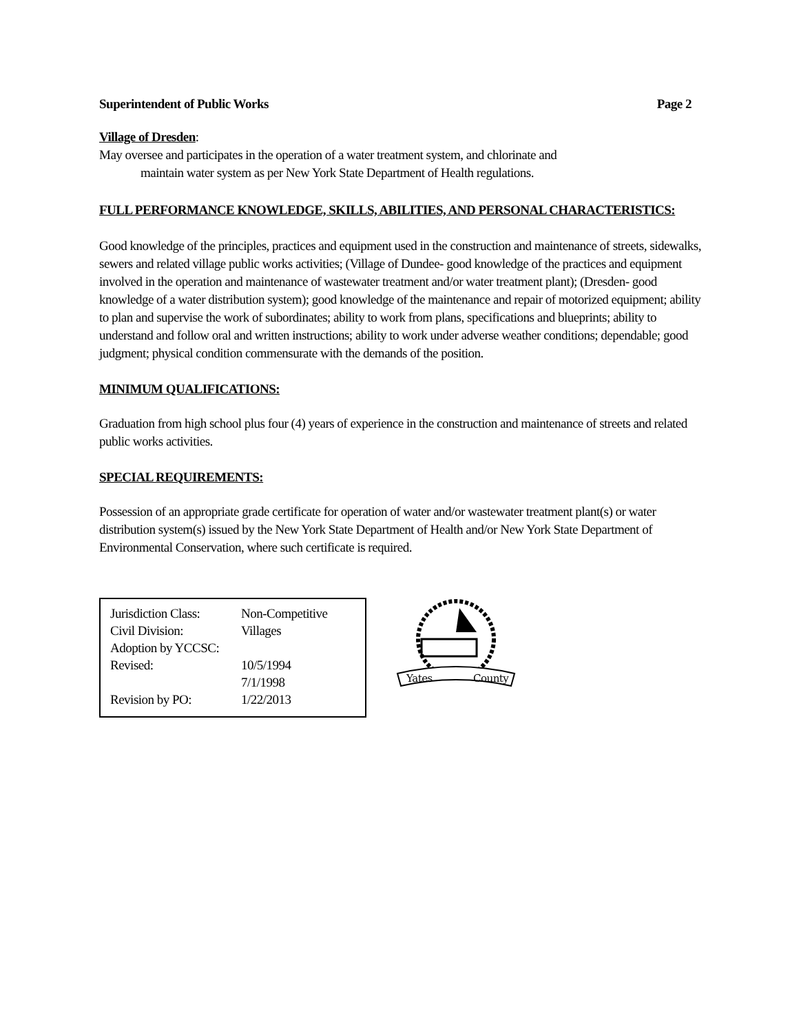Superintendent of Public Works Page 2
Village of Dresden:
May oversee and participates in the operation of a water treatment system, and chlorinate and
maintain water system as per New York State Department of Health regulations.
FULL PERFORMANCE KNOWLEDGE, SKILLS, ABILITIES, AND PERSONAL CHARACTERISTICS:
Good knowledge of the principles, practices and equipment used in the construction and maintenance of streets, sidewalks, sewers and related village public works activities; (Village of Dundee- good knowledge of the practices and equipment involved in the operation and maintenance of wastewater treatment and/or water treatment plant); (Dresden- good knowledge of a water distribution system); good knowledge of the maintenance and repair of motorized equipment; ability to plan and supervise the work of subordinates; ability to work from plans, specifications and blueprints; ability to understand and follow oral and written instructions; ability to work under adverse weather conditions; dependable; good judgment; physical condition commensurate with the demands of the position.
MINIMUM QUALIFICATIONS:
Graduation from high school plus four (4) years of experience in the construction and maintenance of streets and related public works activities.
SPECIAL REQUIREMENTS:
Possession of an appropriate grade certificate for operation of water and/or wastewater treatment plant(s) or water distribution system(s) issued by the New York State Department of Health and/or New York State Department of Environmental Conservation, where such certificate is required.
Jurisdiction Class: Non-Competitive
Civil Division: Villages
Adoption by YCCSC:
Revised: 10/5/1994
7/1/1998
Revision by PO: 1/22/2013
Yates
County